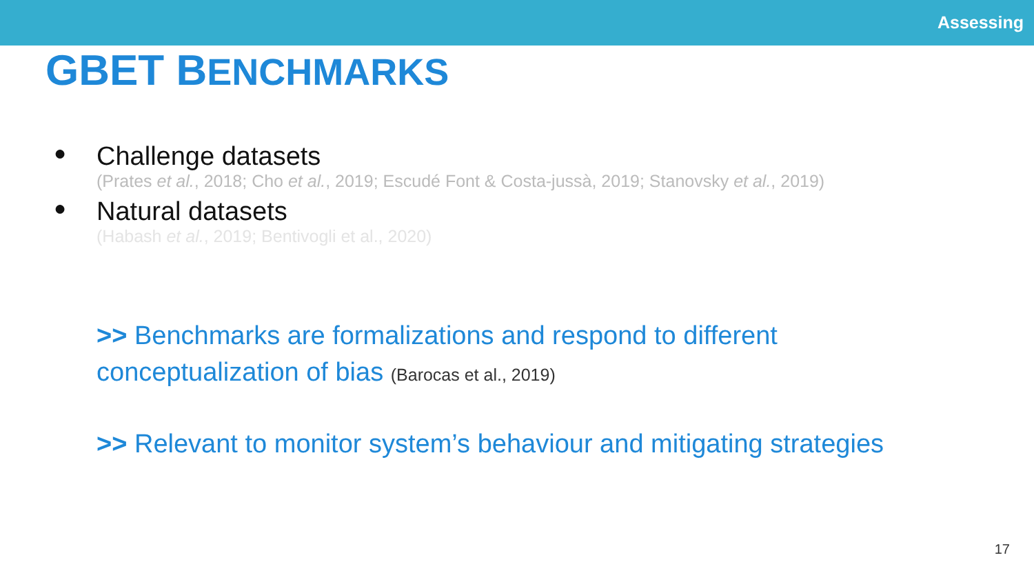Assessing
GBET BENCHMARKS
● Challenge datasets
(Prates et al., 2018; Cho et al., 2019; Escudé Font & Costa-jussà, 2019; Stanovsky et al., 2019)
● Natural datasets
(Habash et al., 2019; Bentivogli et al., 2020)
>> Benchmarks are formalizations and respond to different
conceptualization of bias (Barocas et al., 2019)
>> Relevant to monitor system’s behaviour and mitigating strategies
17